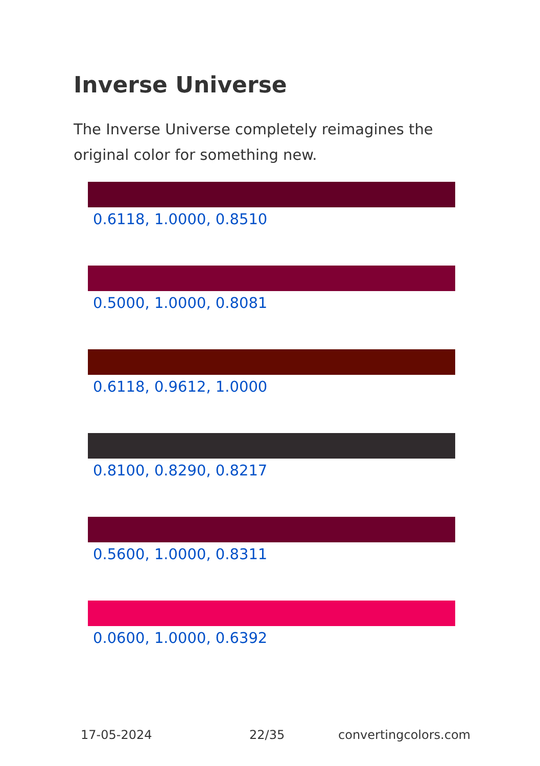Inverse Universe
The Inverse Universe completely reimagines the original color for something new.
0.6118, 1.0000, 0.8510
0.5000, 1.0000, 0.8081
0.6118, 0.9612, 1.0000
0.8100, 0.8290, 0.8217
0.5600, 1.0000, 0.8311
0.0600, 1.0000, 0.6392
17-05-2024 22/35 convertingcolors.com